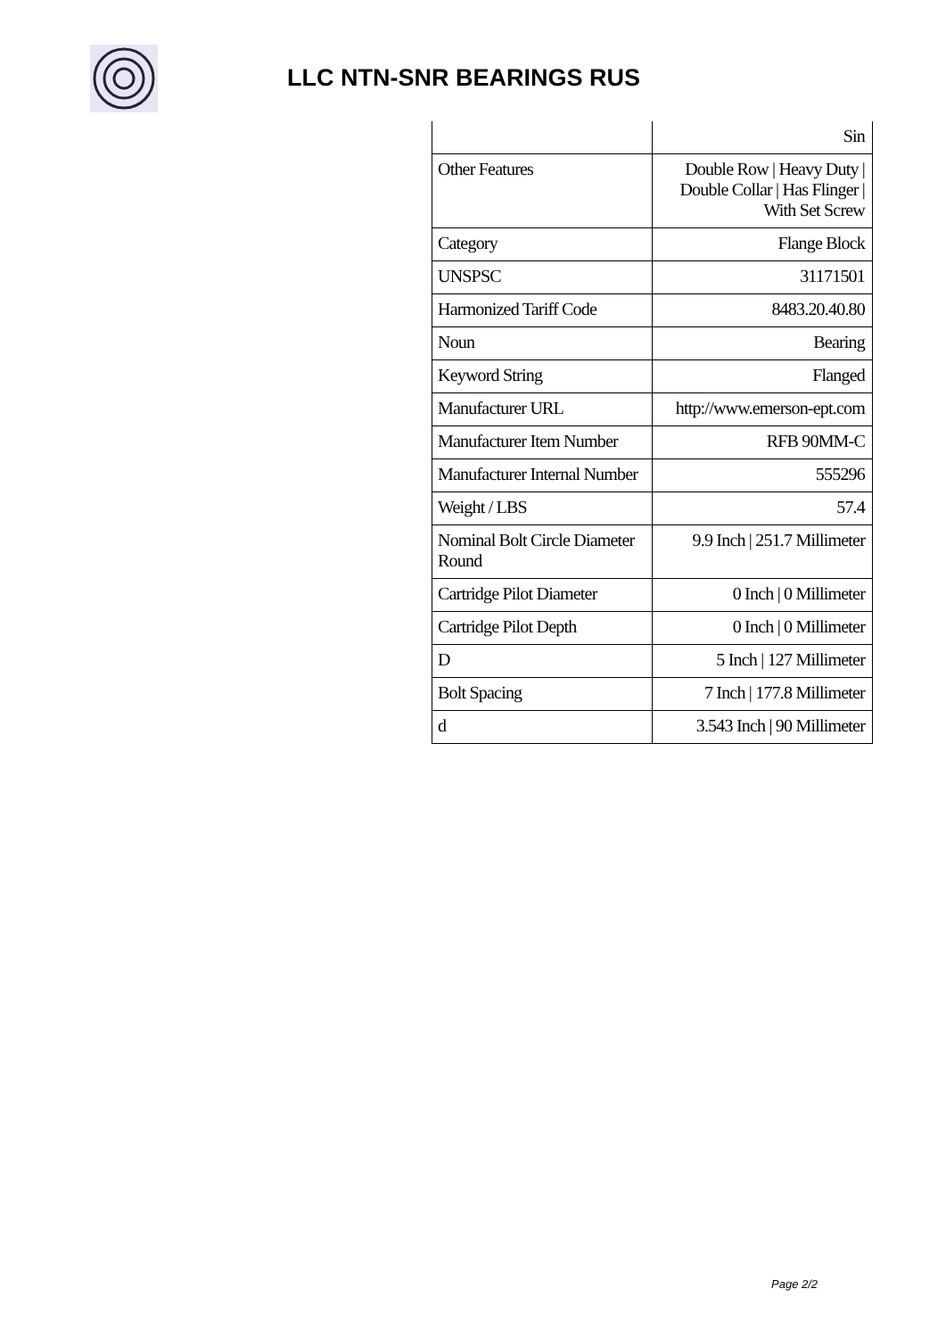LLC NTN-SNR BEARINGS RUS
| | Sin |
| Other Features | Double Row / Heavy Duty / Double Collar / Has Flinger / With Set Screw |
| Category | Flange Block |
| UNSPSC | 31171501 |
| Harmonized Tariff Code | 8483.20.40.80 |
| Noun | Bearing |
| Keyword String | Flanged |
| Manufacturer URL | http://www.emerson-ept.com |
| Manufacturer Item Number | RFB 90MM-C |
| Manufacturer Internal Number | 555296 |
| Weight / LBS | 57.4 |
| Nominal Bolt Circle Diameter Round | 9.9 Inch / 251.7 Millimeter |
| Cartridge Pilot Diameter | 0 Inch / 0 Millimeter |
| Cartridge Pilot Depth | 0 Inch / 0 Millimeter |
| D | 5 Inch / 127 Millimeter |
| Bolt Spacing | 7 Inch / 177.8 Millimeter |
| d | 3.543 Inch / 90 Millimeter |
Page 2/2